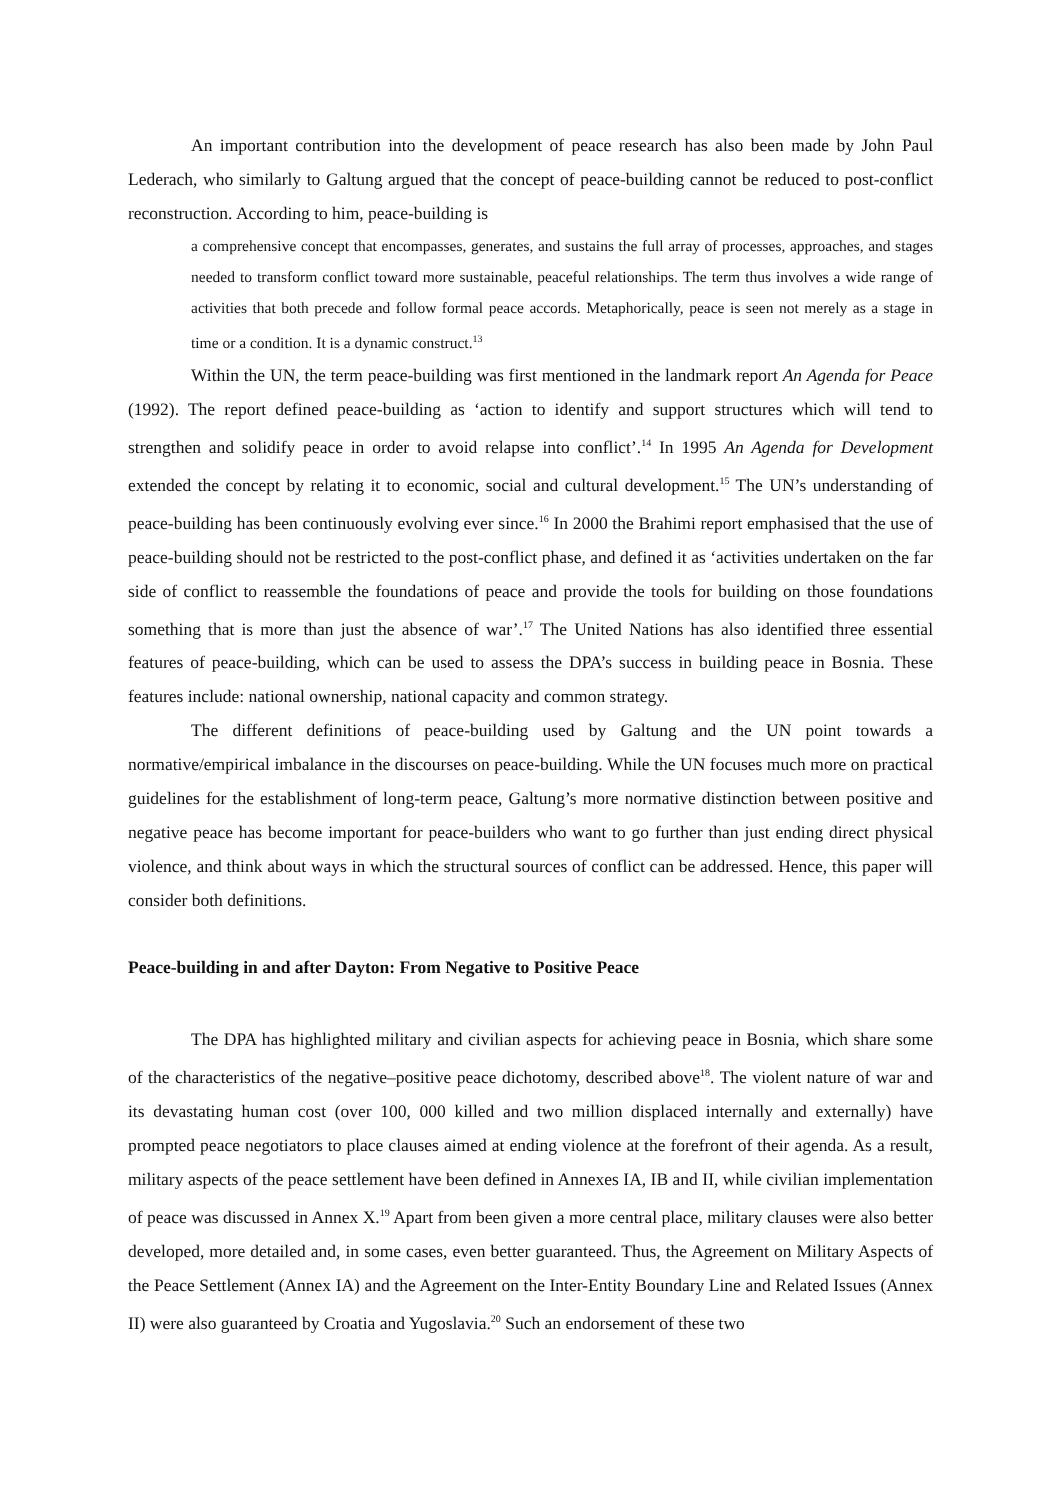An important contribution into the development of peace research has also been made by John Paul Lederach, who similarly to Galtung argued that the concept of peace-building cannot be reduced to post-conflict reconstruction. According to him, peace-building is
a comprehensive concept that encompasses, generates, and sustains the full array of processes, approaches, and stages needed to transform conflict toward more sustainable, peaceful relationships. The term thus involves a wide range of activities that both precede and follow formal peace accords. Metaphorically, peace is seen not merely as a stage in time or a condition. It is a dynamic construct.<sup>13</sup>
Within the UN, the term peace-building was first mentioned in the landmark report An Agenda for Peace (1992). The report defined peace-building as ‘action to identify and support structures which will tend to strengthen and solidify peace in order to avoid relapse into conflict’.<sup>14</sup> In 1995 An Agenda for Development extended the concept by relating it to economic, social and cultural development.<sup>15</sup> The UN’s understanding of peace-building has been continuously evolving ever since.<sup>16</sup> In 2000 the Brahimi report emphasised that the use of peace-building should not be restricted to the post-conflict phase, and defined it as ‘activities undertaken on the far side of conflict to reassemble the foundations of peace and provide the tools for building on those foundations something that is more than just the absence of war’.<sup>17</sup> The United Nations has also identified three essential features of peace-building, which can be used to assess the DPA’s success in building peace in Bosnia. These features include: national ownership, national capacity and common strategy.
The different definitions of peace-building used by Galtung and the UN point towards a normative/empirical imbalance in the discourses on peace-building. While the UN focuses much more on practical guidelines for the establishment of long-term peace, Galtung’s more normative distinction between positive and negative peace has become important for peace-builders who want to go further than just ending direct physical violence, and think about ways in which the structural sources of conflict can be addressed. Hence, this paper will consider both definitions.
Peace-building in and after Dayton: From Negative to Positive Peace
The DPA has highlighted military and civilian aspects for achieving peace in Bosnia, which share some of the characteristics of the negative–positive peace dichotomy, described above<sup>18</sup>. The violent nature of war and its devastating human cost (over 100, 000 killed and two million displaced internally and externally) have prompted peace negotiators to place clauses aimed at ending violence at the forefront of their agenda. As a result, military aspects of the peace settlement have been defined in Annexes IA, IB and II, while civilian implementation of peace was discussed in Annex X.<sup>19</sup> Apart from been given a more central place, military clauses were also better developed, more detailed and, in some cases, even better guaranteed. Thus, the Agreement on Military Aspects of the Peace Settlement (Annex IA) and the Agreement on the Inter-Entity Boundary Line and Related Issues (Annex II) were also guaranteed by Croatia and Yugoslavia.<sup>20</sup> Such an endorsement of these two